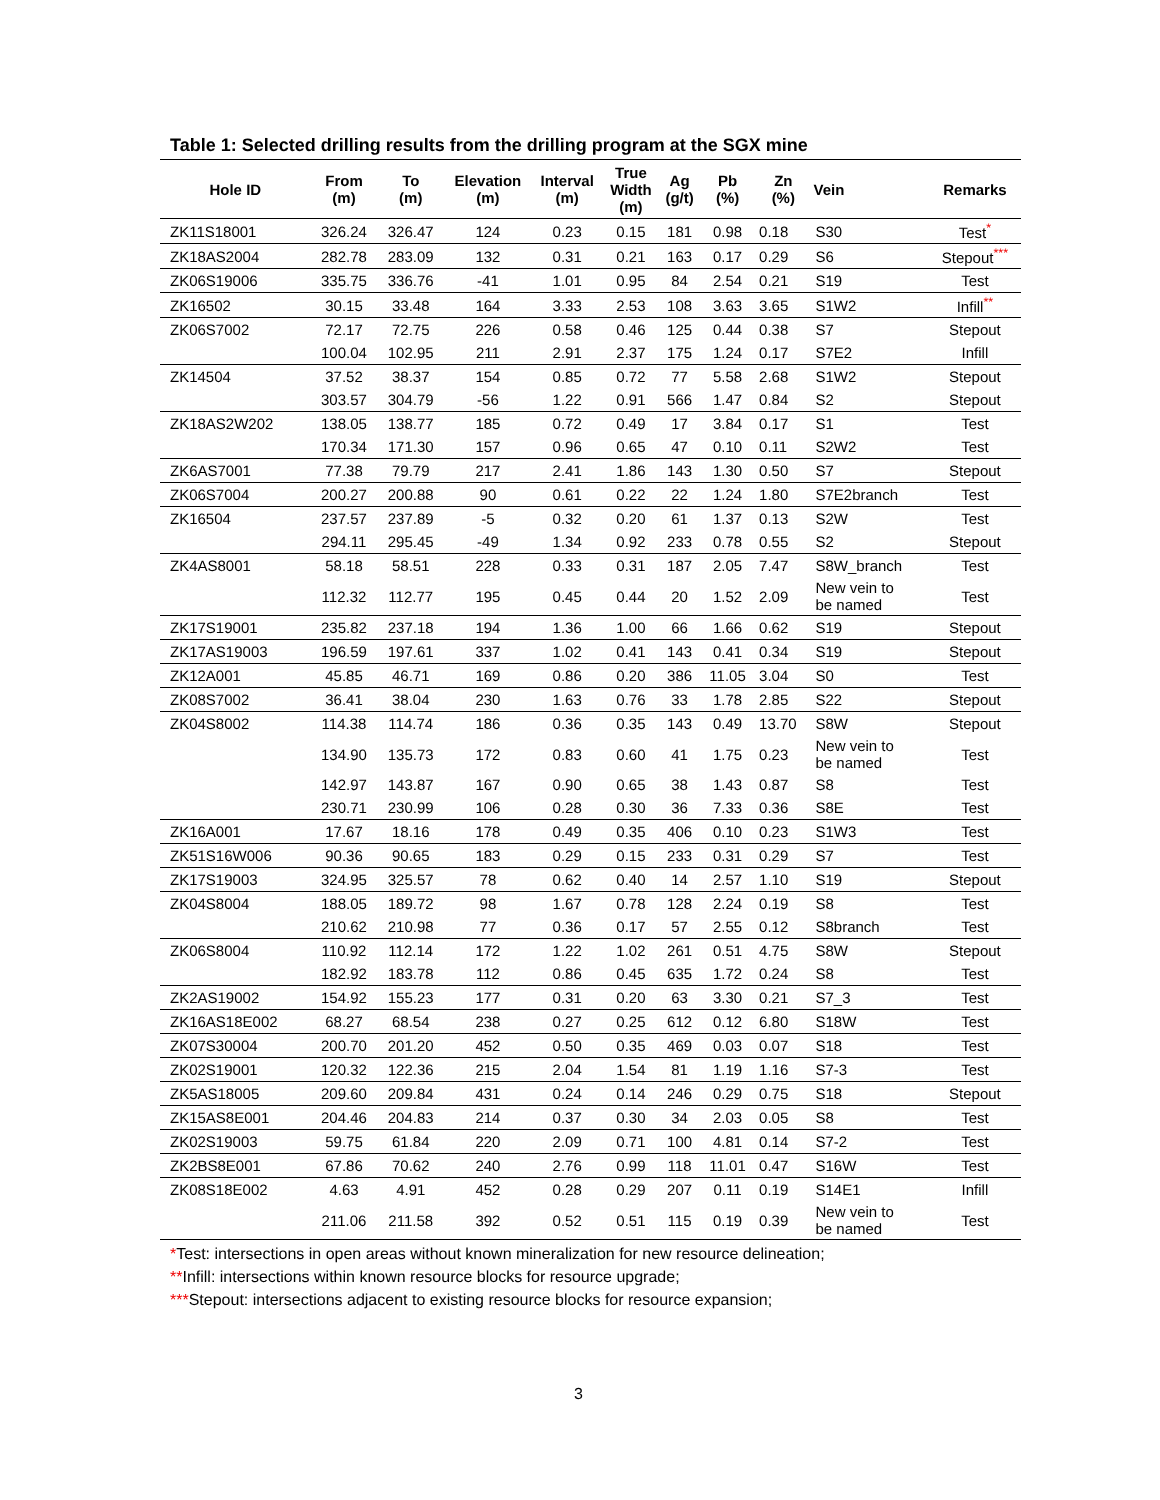Table 1: Selected drilling results from the drilling program at the SGX mine
| Hole ID | From (m) | To (m) | Elevation (m) | Interval (m) | True Width (m) | Ag (g/t) | Pb (%) | Zn (%) | Vein | Remarks |
| --- | --- | --- | --- | --- | --- | --- | --- | --- | --- | --- |
| ZK11S18001 | 326.24 | 326.47 | 124 | 0.23 | 0.15 | 181 | 0.98 | 0.18 | S30 | Test<sup>*</sup> |
| ZK18AS2004 | 282.78 | 283.09 | 132 | 0.31 | 0.21 | 163 | 0.17 | 0.29 | S6 | Stepout<sup>***</sup> |
| ZK06S19006 | 335.75 | 336.76 | -41 | 1.01 | 0.95 | 84 | 2.54 | 0.21 | S19 | Test |
| ZK16502 | 30.15 | 33.48 | 164 | 3.33 | 2.53 | 108 | 3.63 | 3.65 | S1W2 | Infill<sup>**</sup> |
| ZK06S7002 | 72.17 | 72.75 | 226 | 0.58 | 0.46 | 125 | 0.44 | 0.38 | S7 | Stepout |
| | 100.04 | 102.95 | 211 | 2.91 | 2.37 | 175 | 1.24 | 0.17 | S7E2 | Infill |
| ZK14504 | 37.52 | 38.37 | 154 | 0.85 | 0.72 | 77 | 5.58 | 2.68 | S1W2 | Stepout |
| | 303.57 | 304.79 | -56 | 1.22 | 0.91 | 566 | 1.47 | 0.84 | S2 | Stepout |
| ZK18AS2W202 | 138.05 | 138.77 | 185 | 0.72 | 0.49 | 17 | 3.84 | 0.17 | S1 | Test |
| | 170.34 | 171.30 | 157 | 0.96 | 0.65 | 47 | 0.10 | 0.11 | S2W2 | Test |
| ZK6AS7001 | 77.38 | 79.79 | 217 | 2.41 | 1.86 | 143 | 1.30 | 0.50 | S7 | Stepout |
| ZK06S7004 | 200.27 | 200.88 | 90 | 0.61 | 0.22 | 22 | 1.24 | 1.80 | S7E2branch | Test |
| ZK16504 | 237.57 | 237.89 | -5 | 0.32 | 0.20 | 61 | 1.37 | 0.13 | S2W | Test |
| | 294.11 | 295.45 | -49 | 1.34 | 0.92 | 233 | 0.78 | 0.55 | S2 | Stepout |
| ZK4AS8001 | 58.18 | 58.51 | 228 | 0.33 | 0.31 | 187 | 2.05 | 7.47 | S8W_branch | Test |
| | 112.32 | 112.77 | 195 | 0.45 | 0.44 | 20 | 1.52 | 2.09 | New vein to be named | Test |
| ZK17S19001 | 235.82 | 237.18 | 194 | 1.36 | 1.00 | 66 | 1.66 | 0.62 | S19 | Stepout |
| ZK17AS19003 | 196.59 | 197.61 | 337 | 1.02 | 0.41 | 143 | 0.41 | 0.34 | S19 | Stepout |
| ZK12A001 | 45.85 | 46.71 | 169 | 0.86 | 0.20 | 386 | 11.05 | 3.04 | S0 | Test |
| ZK08S7002 | 36.41 | 38.04 | 230 | 1.63 | 0.76 | 33 | 1.78 | 2.85 | S22 | Stepout |
| ZK04S8002 | 114.38 | 114.74 | 186 | 0.36 | 0.35 | 143 | 0.49 | 13.70 | S8W | Stepout |
| | 134.90 | 135.73 | 172 | 0.83 | 0.60 | 41 | 1.75 | 0.23 | New vein to be named | Test |
| | 142.97 | 143.87 | 167 | 0.90 | 0.65 | 38 | 1.43 | 0.87 | S8 | Test |
| | 230.71 | 230.99 | 106 | 0.28 | 0.30 | 36 | 7.33 | 0.36 | S8E | Test |
| ZK16A001 | 17.67 | 18.16 | 178 | 0.49 | 0.35 | 406 | 0.10 | 0.23 | S1W3 | Test |
| ZK51S16W006 | 90.36 | 90.65 | 183 | 0.29 | 0.15 | 233 | 0.31 | 0.29 | S7 | Test |
| ZK17S19003 | 324.95 | 325.57 | 78 | 0.62 | 0.40 | 14 | 2.57 | 1.10 | S19 | Stepout |
| ZK04S8004 | 188.05 | 189.72 | 98 | 1.67 | 0.78 | 128 | 2.24 | 0.19 | S8 | Test |
| | 210.62 | 210.98 | 77 | 0.36 | 0.17 | 57 | 2.55 | 0.12 | S8branch | Test |
| ZK06S8004 | 110.92 | 112.14 | 172 | 1.22 | 1.02 | 261 | 0.51 | 4.75 | S8W | Stepout |
| | 182.92 | 183.78 | 112 | 0.86 | 0.45 | 635 | 1.72 | 0.24 | S8 | Test |
| ZK2AS19002 | 154.92 | 155.23 | 177 | 0.31 | 0.20 | 63 | 3.30 | 0.21 | S7_3 | Test |
| ZK16AS18E002 | 68.27 | 68.54 | 238 | 0.27 | 0.25 | 612 | 0.12 | 6.80 | S18W | Test |
| ZK07S30004 | 200.70 | 201.20 | 452 | 0.50 | 0.35 | 469 | 0.03 | 0.07 | S18 | Test |
| ZK02S19001 | 120.32 | 122.36 | 215 | 2.04 | 1.54 | 81 | 1.19 | 1.16 | S7-3 | Test |
| ZK5AS18005 | 209.60 | 209.84 | 431 | 0.24 | 0.14 | 246 | 0.29 | 0.75 | S18 | Stepout |
| ZK15AS8E001 | 204.46 | 204.83 | 214 | 0.37 | 0.30 | 34 | 2.03 | 0.05 | S8 | Test |
| ZK02S19003 | 59.75 | 61.84 | 220 | 2.09 | 0.71 | 100 | 4.81 | 0.14 | S7-2 | Test |
| ZK2BS8E001 | 67.86 | 70.62 | 240 | 2.76 | 0.99 | 118 | 11.01 | 0.47 | S16W | Test |
| ZK08S18E002 | 4.63 | 4.91 | 452 | 0.28 | 0.29 | 207 | 0.11 | 0.19 | S14E1 | Infill |
| | 211.06 | 211.58 | 392 | 0.52 | 0.51 | 115 | 0.19 | 0.39 | New vein to be named | Test |
*Test: intersections in open areas without known mineralization for new resource delineation;
**Infill: intersections within known resource blocks for resource upgrade;
***Stepout: intersections adjacent to existing resource blocks for resource expansion;
3